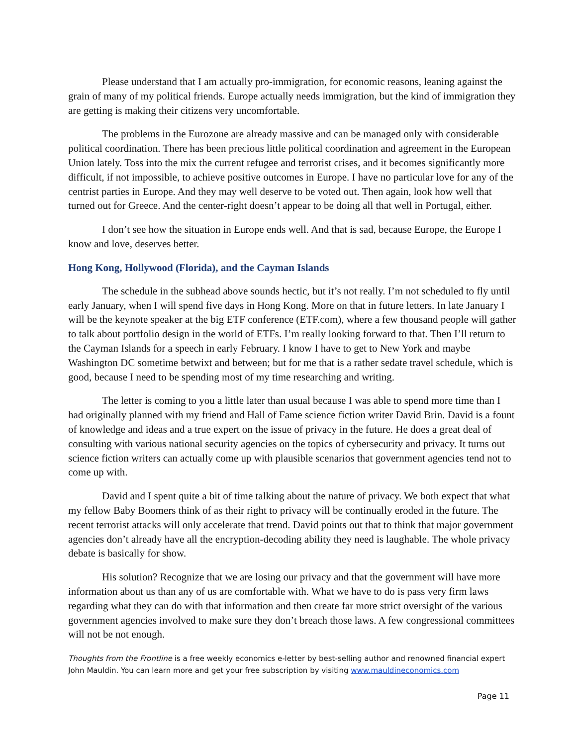Please understand that I am actually pro-immigration, for economic reasons, leaning against the grain of many of my political friends. Europe actually needs immigration, but the kind of immigration they are getting is making their citizens very uncomfortable.
The problems in the Eurozone are already massive and can be managed only with considerable political coordination. There has been precious little political coordination and agreement in the European Union lately. Toss into the mix the current refugee and terrorist crises, and it becomes significantly more difficult, if not impossible, to achieve positive outcomes in Europe. I have no particular love for any of the centrist parties in Europe. And they may well deserve to be voted out. Then again, look how well that turned out for Greece. And the center-right doesn’t appear to be doing all that well in Portugal, either.
I don’t see how the situation in Europe ends well. And that is sad, because Europe, the Europe I know and love, deserves better.
Hong Kong, Hollywood (Florida), and the Cayman Islands
The schedule in the subhead above sounds hectic, but it’s not really. I’m not scheduled to fly until early January, when I will spend five days in Hong Kong. More on that in future letters. In late January I will be the keynote speaker at the big ETF conference (ETF.com), where a few thousand people will gather to talk about portfolio design in the world of ETFs. I’m really looking forward to that. Then I’ll return to the Cayman Islands for a speech in early February. I know I have to get to New York and maybe Washington DC sometime betwixt and between; but for me that is a rather sedate travel schedule, which is good, because I need to be spending most of my time researching and writing.
The letter is coming to you a little later than usual because I was able to spend more time than I had originally planned with my friend and Hall of Fame science fiction writer David Brin. David is a fount of knowledge and ideas and a true expert on the issue of privacy in the future. He does a great deal of consulting with various national security agencies on the topics of cybersecurity and privacy. It turns out science fiction writers can actually come up with plausible scenarios that government agencies tend not to come up with.
David and I spent quite a bit of time talking about the nature of privacy. We both expect that what my fellow Baby Boomers think of as their right to privacy will be continually eroded in the future. The recent terrorist attacks will only accelerate that trend. David points out that to think that major government agencies don’t already have all the encryption-decoding ability they need is laughable. The whole privacy debate is basically for show.
His solution? Recognize that we are losing our privacy and that the government will have more information about us than any of us are comfortable with. What we have to do is pass very firm laws regarding what they can do with that information and then create far more strict oversight of the various government agencies involved to make sure they don’t breach those laws. A few congressional committees will not be not enough.
Thoughts from the Frontline is a free weekly economics e-letter by best-selling author and renowned financial expert John Mauldin. You can learn more and get your free subscription by visiting www.mauldineconomics.com
Page 11